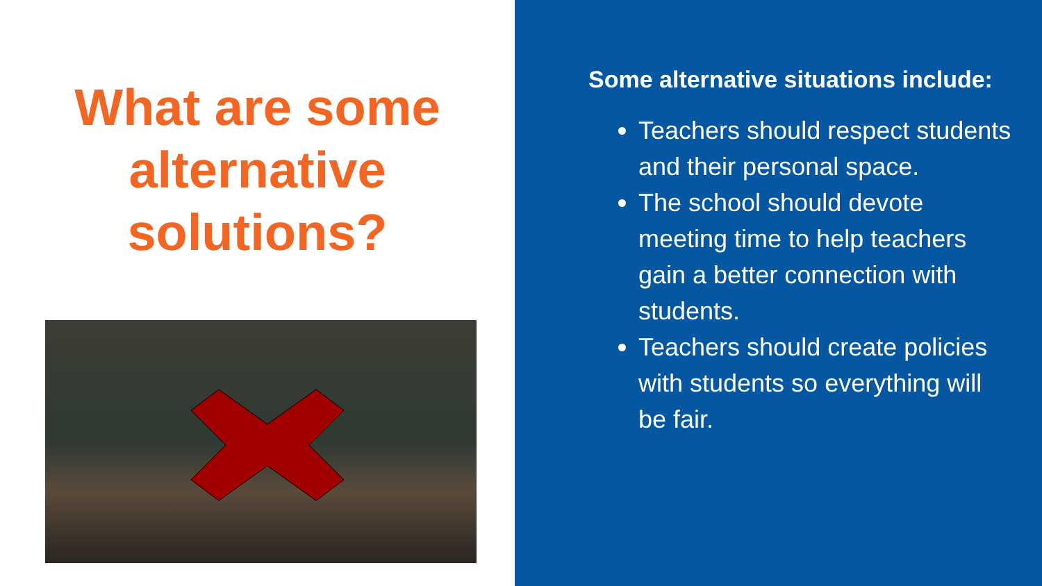What are some alternative solutions?
Some alternative situations include:
Teachers should respect students and their personal space.
The school should devote meeting time to help teachers gain a better connection with students.
Teachers should create policies with students so everything will be fair.